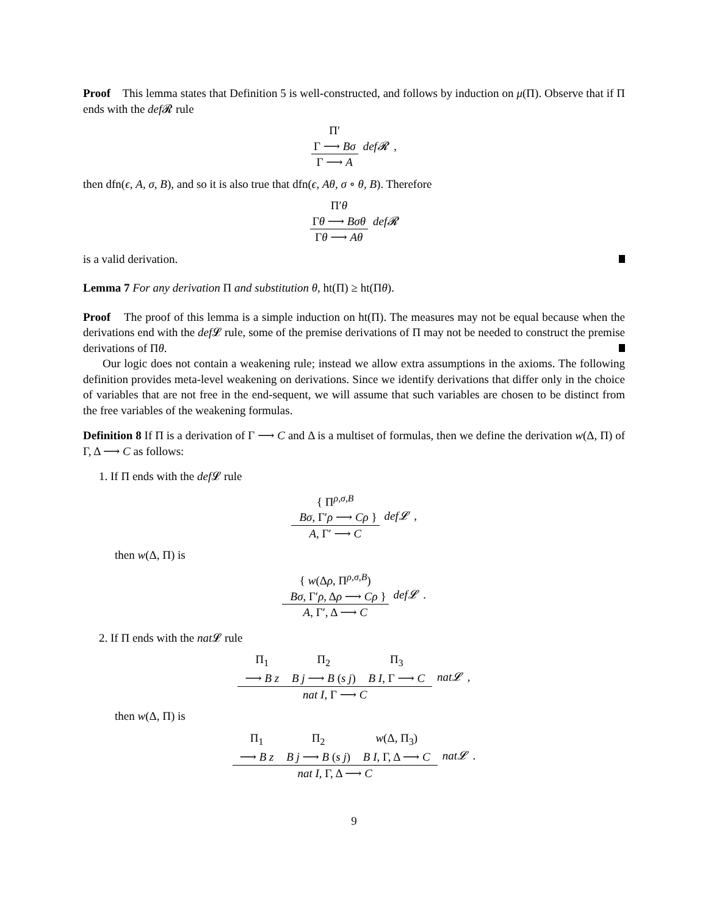Proof This lemma states that Definition 5 is well-constructed, and follows by induction on μ(Π). Observe that if Π ends with the def 𝓡 rule
Π′
Γ ⟶ Bσ
Γ ⟶ A
def𝓡 ,
then dfn(ϵ, A, σ, B), and so it is also true that dfn(ϵ, Aθ, σ ∘ θ, B). Therefore
Π′θ
Γθ ⟶ Bσθ
Γθ ⟶ Aθ
def𝓡
is a valid derivation.
Lemma 7 For any derivation Π and substitution θ, ht(Π) ≥ ht(Πθ).
Proof The proof of this lemma is a simple induction on ht(Π). The measures may not be equal because when the derivations end with the def 𝓛 rule, some of the premise derivations of Π may not be needed to construct the premise derivations of Πθ.
Our logic does not contain a weakening rule; instead we allow extra assumptions in the axioms. The following definition provides meta-level weakening on derivations. Since we identify derivations that differ only in the choice of variables that are not free in the end-sequent, we will assume that such variables are chosen to be distinct from the free variables of the weakening formulas.
Definition 8 If Π is a derivation of Γ ⟶ C and Δ is a multiset of formulas, then we define the derivation w(Δ, Π) of Γ, Δ ⟶ C as follows:
1. If Π ends with the def 𝓛 rule
{ Π<sup>ρ,σ,B</sup>
Bσ, Γ′ρ ⟶ Cρ }
A, Γ′ ⟶ C
def𝓛 ,
then w(Δ, Π) is
{ w(Δρ, Π<sup>ρ,σ,B</sup>)
Bσ, Γ′ρ, Δρ ⟶ Cρ }
A, Γ′, Δ ⟶ C
def𝓛 .
2. If Π ends with the nat 𝓛 rule
Π<sub>1</sub>
⟶ B z Π<sub>2</sub>
B j ⟶ B (s j) Π<sub>3</sub>
B I, Γ ⟶ C
nat I, Γ ⟶ C
nat𝓛 ,
then w(Δ, Π) is
Π<sub>1</sub>
⟶ B z Π<sub>2</sub>
B j ⟶ B (s j) w(Δ, Π<sub>3</sub>)
B I, Γ, Δ ⟶ C
nat I, Γ, Δ ⟶ C
nat𝓛 .
9